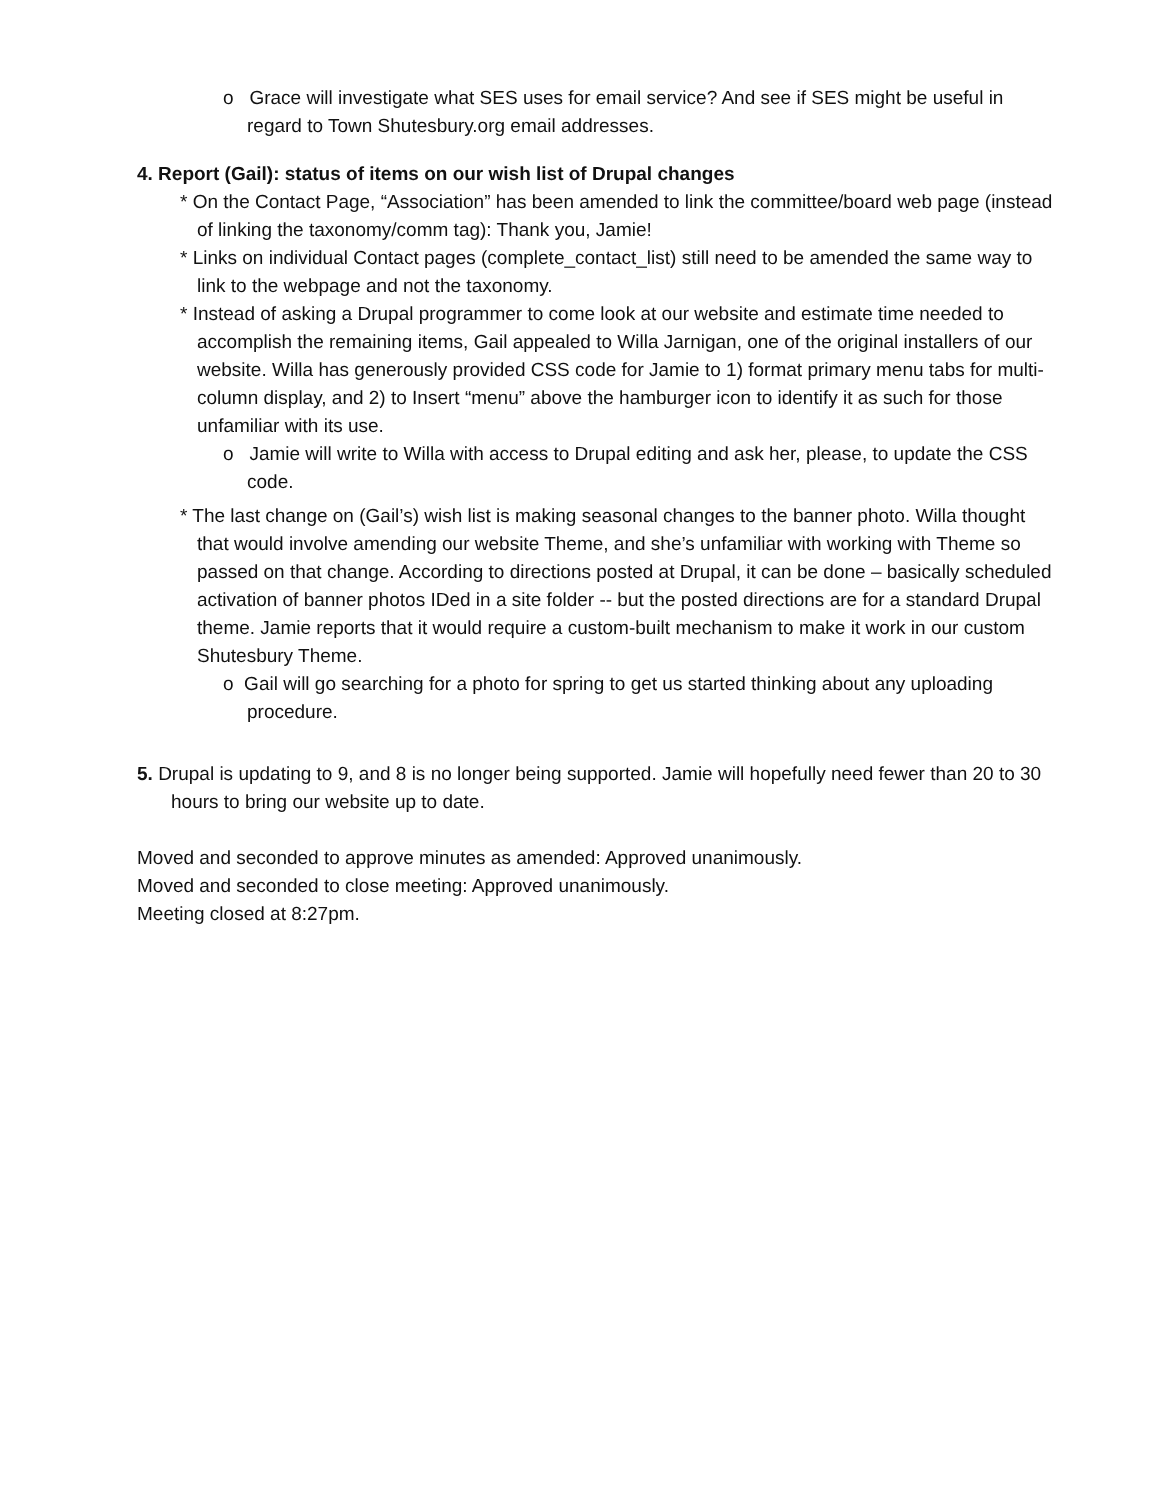o Grace will investigate what SES uses for email service? And see if SES might be useful in regard to Town Shutesbury.org email addresses.
4. Report (Gail): status of items on our wish list of Drupal changes
* On the Contact Page, “Association” has been amended to link the committee/board web page (instead of linking the taxonomy/comm tag): Thank you, Jamie!
* Links on individual Contact pages (complete_contact_list) still need to be amended the same way to link to the webpage and not the taxonomy.
* Instead of asking a Drupal programmer to come look at our website and estimate time needed to accomplish the remaining items, Gail appealed to Willa Jarnigan, one of the original installers of our website. Willa has generously provided CSS code for Jamie to 1) format primary menu tabs for multi-column display, and 2) to Insert “menu” above the hamburger icon to identify it as such for those unfamiliar with its use.
o Jamie will write to Willa with access to Drupal editing and ask her, please, to update the CSS code.
* The last change on (Gail’s) wish list is making seasonal changes to the banner photo. Willa thought that would involve amending our website Theme, and she’s unfamiliar with working with Theme so passed on that change. According to directions posted at Drupal, it can be done – basically scheduled activation of banner photos IDed in a site folder -- but the posted directions are for a standard Drupal theme. Jamie reports that it would require a custom-built mechanism to make it work in our custom Shutesbury Theme.
o Gail will go searching for a photo for spring to get us started thinking about any uploading procedure.
5. Drupal is updating to 9, and 8 is no longer being supported. Jamie will hopefully need fewer than 20 to 30 hours to bring our website up to date.
Moved and seconded to approve minutes as amended: Approved unanimously.
Moved and seconded to close meeting: Approved unanimously.
Meeting closed at 8:27pm.